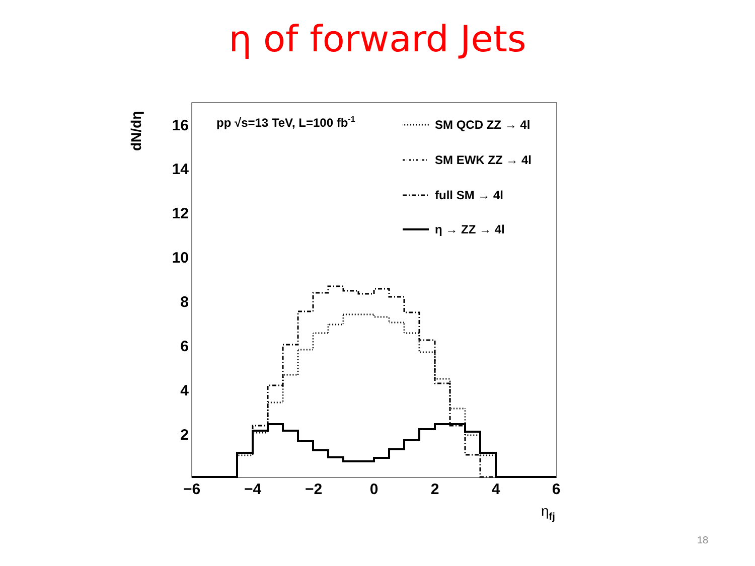η of forward Jets
16
14
12
10
8
6
4
2
−6
−4
−2
0
2
4
6
dN/dη
ηfj
pp √s=13 TeV, L=100 fb-1
SM QCD ZZ → 4l
SM EWK ZZ → 4l
full SM → 4l
η → ZZ → 4l
18